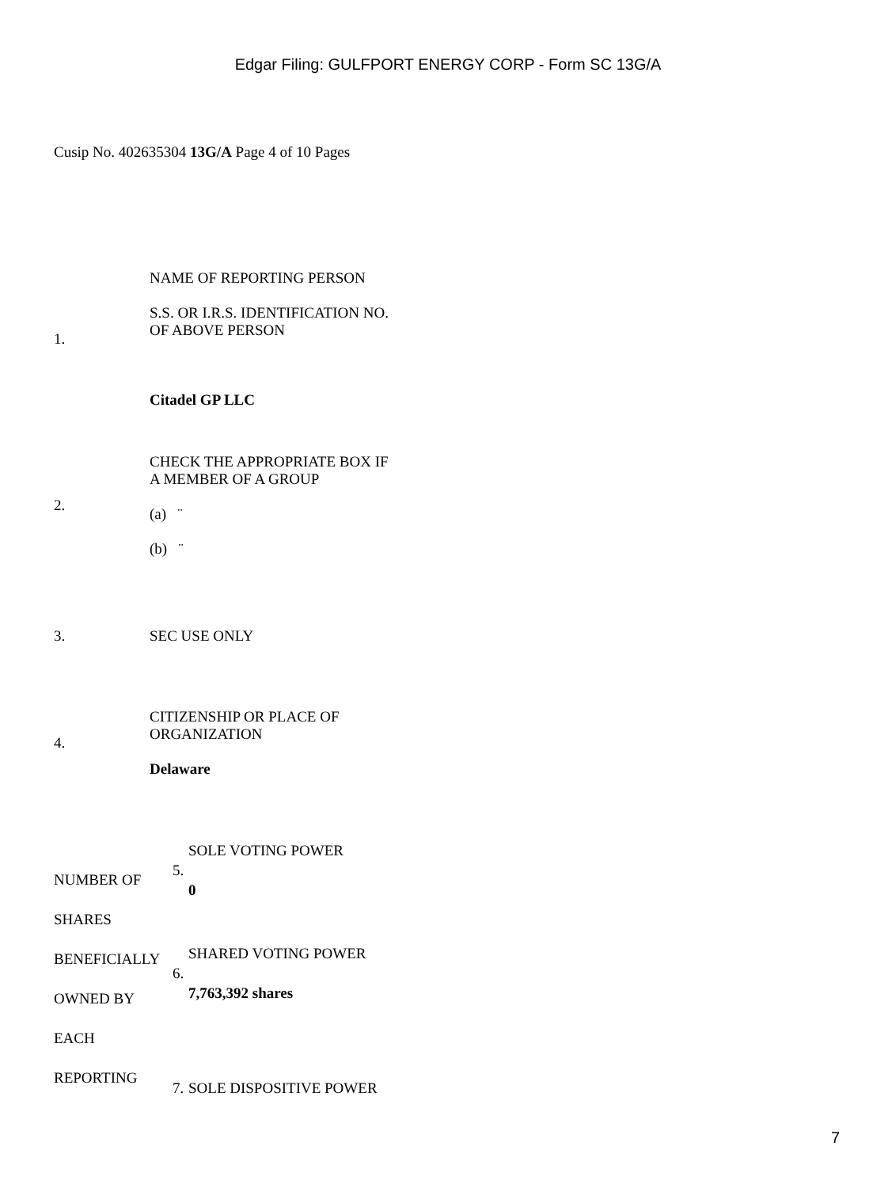Edgar Filing: GULFPORT ENERGY CORP - Form SC 13G/A
Cusip No. 402635304 13G/A Page 4 of 10 Pages
| 1. | NAME OF REPORTING PERSON S.S. OR I.R.S. IDENTIFICATION NO. OF ABOVE PERSON Citadel GP LLC |
| 2. | CHECK THE APPROPRIATE BOX IF A MEMBER OF A GROUP (a) ¨ (b) ¨ |
| 3. | SEC USE ONLY |
| 4. | CITIZENSHIP OR PLACE OF ORGANIZATION Delaware |
| NUMBER OF SHARES BENEFICIALLY OWNED BY EACH REPORTING | 5. | SOLE VOTING POWER 0 |
| | 6. | SHARED VOTING POWER 7,763,392 shares |
| | 7. | SOLE DISPOSITIVE POWER |
7